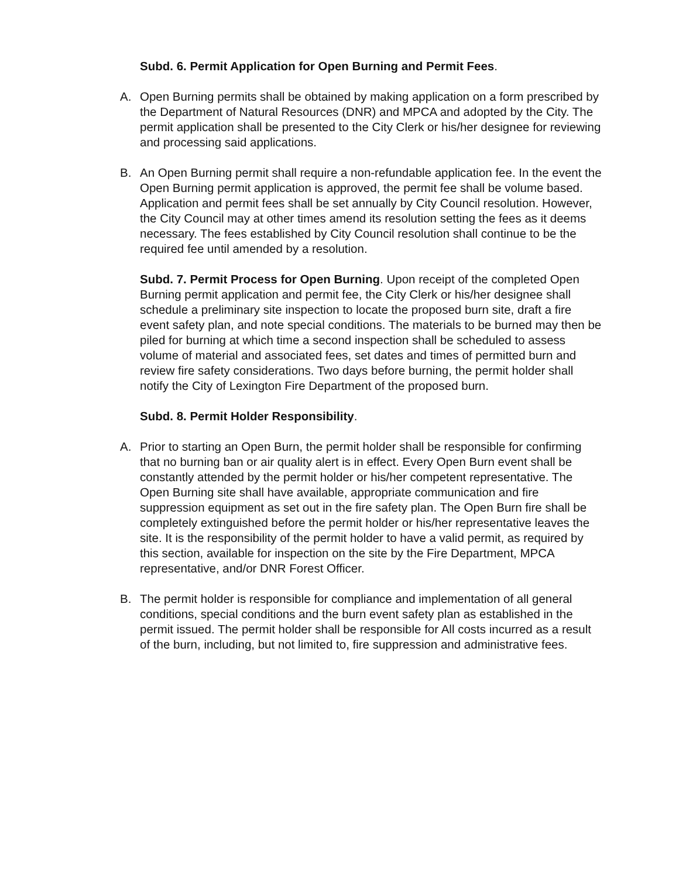Subd. 6. Permit Application for Open Burning and Permit Fees.
A. Open Burning permits shall be obtained by making application on a form prescribed by the Department of Natural Resources (DNR) and MPCA and adopted by the City. The permit application shall be presented to the City Clerk or his/her designee for reviewing and processing said applications.
B. An Open Burning permit shall require a non-refundable application fee. In the event the Open Burning permit application is approved, the permit fee shall be volume based. Application and permit fees shall be set annually by City Council resolution. However, the City Council may at other times amend its resolution setting the fees as it deems necessary. The fees established by City Council resolution shall continue to be the required fee until amended by a resolution.
Subd. 7. Permit Process for Open Burning. Upon receipt of the completed Open Burning permit application and permit fee, the City Clerk or his/her designee shall schedule a preliminary site inspection to locate the proposed burn site, draft a fire event safety plan, and note special conditions. The materials to be burned may then be piled for burning at which time a second inspection shall be scheduled to assess volume of material and associated fees, set dates and times of permitted burn and review fire safety considerations. Two days before burning, the permit holder shall notify the City of Lexington Fire Department of the proposed burn.
Subd. 8. Permit Holder Responsibility.
A. Prior to starting an Open Burn, the permit holder shall be responsible for confirming that no burning ban or air quality alert is in effect. Every Open Burn event shall be constantly attended by the permit holder or his/her competent representative. The Open Burning site shall have available, appropriate communication and fire suppression equipment as set out in the fire safety plan. The Open Burn fire shall be completely extinguished before the permit holder or his/her representative leaves the site. It is the responsibility of the permit holder to have a valid permit, as required by this section, available for inspection on the site by the Fire Department, MPCA representative, and/or DNR Forest Officer.
B. The permit holder is responsible for compliance and implementation of all general conditions, special conditions and the burn event safety plan as established in the permit issued. The permit holder shall be responsible for All costs incurred as a result of the burn, including, but not limited to, fire suppression and administrative fees.